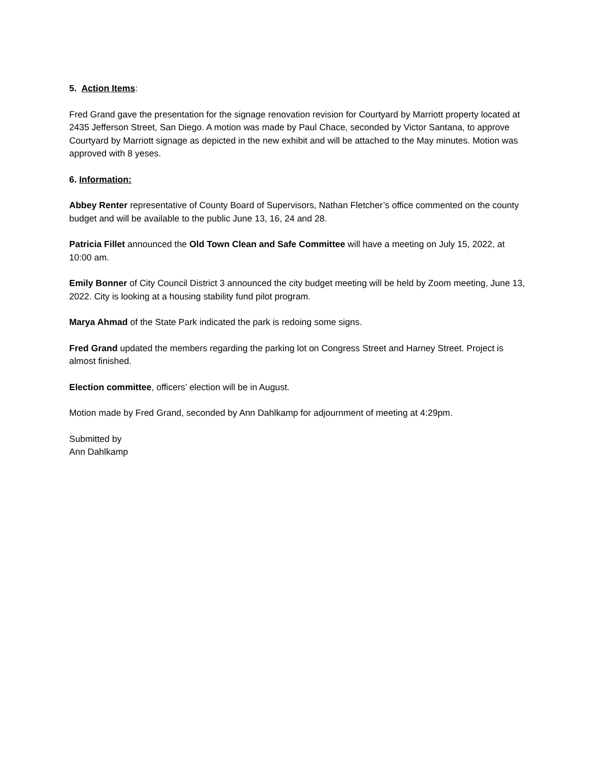5. Action Items:
Fred Grand gave the presentation for the signage renovation revision for Courtyard by Marriott property located at 2435 Jefferson Street, San Diego. A motion was made by Paul Chace, seconded by Victor Santana, to approve Courtyard by Marriott signage as depicted in the new exhibit and will be attached to the May minutes. Motion was approved with 8 yeses.
6. Information:
Abbey Renter representative of County Board of Supervisors, Nathan Fletcher’s office commented on the county budget and will be available to the public June 13, 16, 24 and 28.
Patricia Fillet announced the Old Town Clean and Safe Committee will have a meeting on July 15, 2022, at 10:00 am.
Emily Bonner of City Council District 3 announced the city budget meeting will be held by Zoom meeting, June 13, 2022. City is looking at a housing stability fund pilot program.
Marya Ahmad of the State Park indicated the park is redoing some signs.
Fred Grand updated the members regarding the parking lot on Congress Street and Harney Street. Project is almost finished.
Election committee, officers’ election will be in August.
Motion made by Fred Grand, seconded by Ann Dahlkamp for adjournment of meeting at 4:29pm.
Submitted by
Ann Dahlkamp